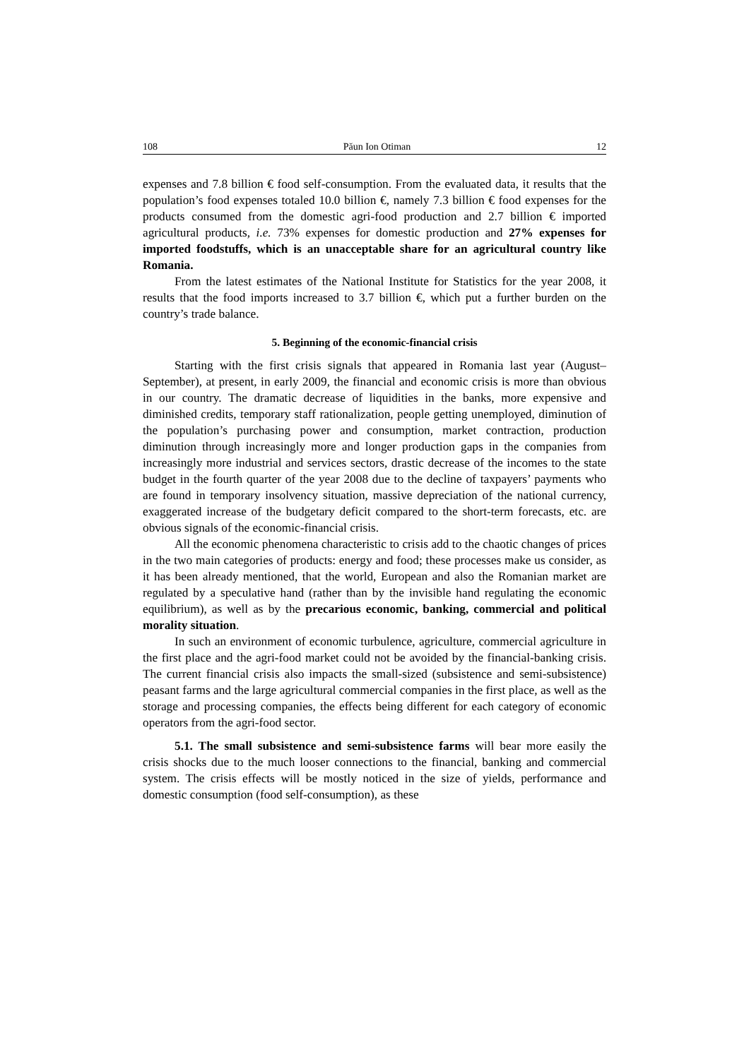108 Păun Ion Otiman 12
expenses and 7.8 billion € food self-consumption. From the evaluated data, it results that the population’s food expenses totaled 10.0 billion €, namely 7.3 billion € food expenses for the products consumed from the domestic agri-food production and 2.7 billion € imported agricultural products, i.e. 73% expenses for domestic production and 27% expenses for imported foodstuffs, which is an unacceptable share for an agricultural country like Romania.
From the latest estimates of the National Institute for Statistics for the year 2008, it results that the food imports increased to 3.7 billion €, which put a further burden on the country’s trade balance.
5. Beginning of the economic-financial crisis
Starting with the first crisis signals that appeared in Romania last year (August–September), at present, in early 2009, the financial and economic crisis is more than obvious in our country. The dramatic decrease of liquidities in the banks, more expensive and diminished credits, temporary staff rationalization, people getting unemployed, diminution of the population’s purchasing power and consumption, market contraction, production diminution through increasingly more and longer production gaps in the companies from increasingly more industrial and services sectors, drastic decrease of the incomes to the state budget in the fourth quarter of the year 2008 due to the decline of taxpayers’ payments who are found in temporary insolvency situation, massive depreciation of the national currency, exaggerated increase of the budgetary deficit compared to the short-term forecasts, etc. are obvious signals of the economic-financial crisis.
All the economic phenomena characteristic to crisis add to the chaotic changes of prices in the two main categories of products: energy and food; these processes make us consider, as it has been already mentioned, that the world, European and also the Romanian market are regulated by a speculative hand (rather than by the invisible hand regulating the economic equilibrium), as well as by the precarious economic, banking, commercial and political morality situation.
In such an environment of economic turbulence, agriculture, commercial agriculture in the first place and the agri-food market could not be avoided by the financial-banking crisis. The current financial crisis also impacts the small-sized (subsistence and semi-subsistence) peasant farms and the large agricultural commercial companies in the first place, as well as the storage and processing companies, the effects being different for each category of economic operators from the agri-food sector.
5.1. The small subsistence and semi-subsistence farms will bear more easily the crisis shocks due to the much looser connections to the financial, banking and commercial system. The crisis effects will be mostly noticed in the size of yields, performance and domestic consumption (food self-consumption), as these